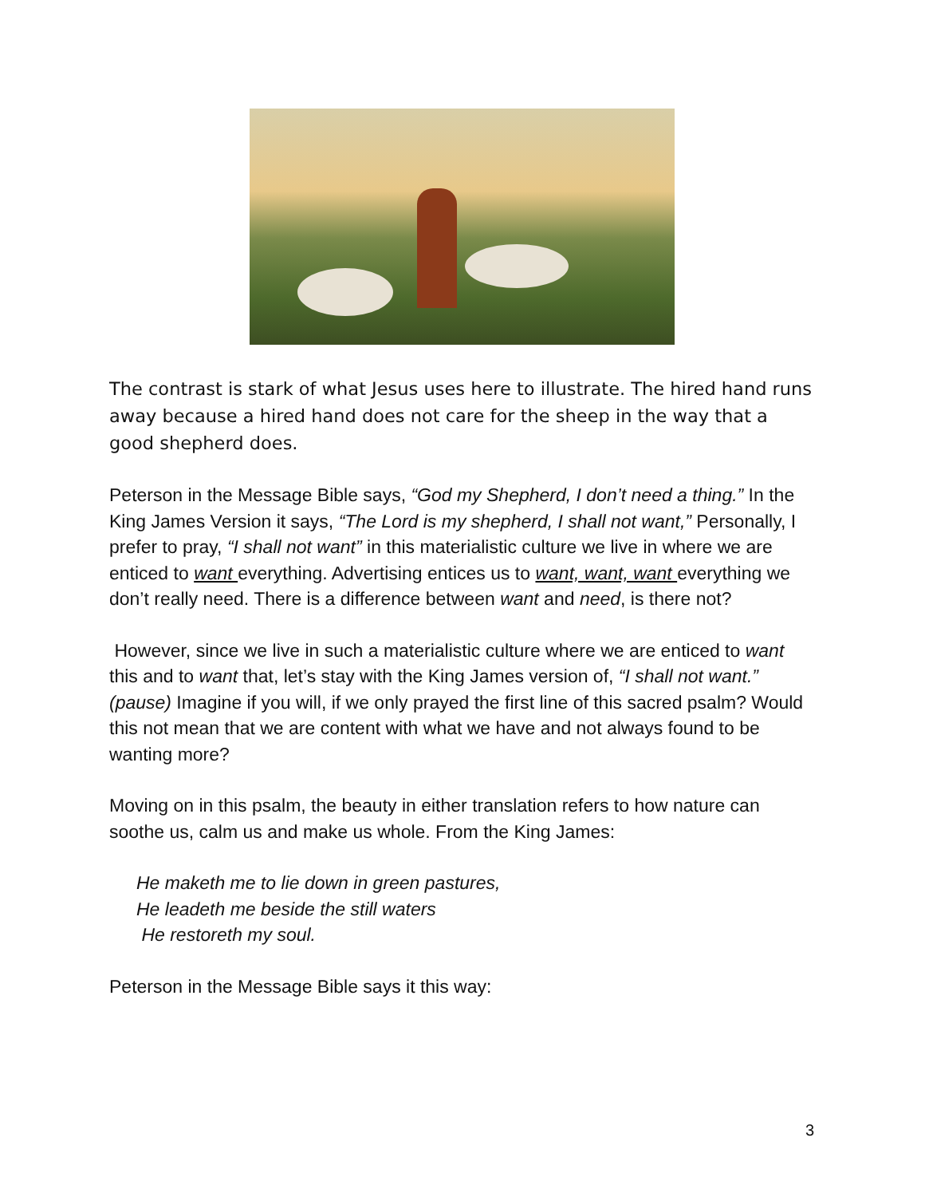The contrast is stark of what Jesus uses here to illustrate. The hired hand runs away because a hired hand does not care for the sheep in the way that a good shepherd does.
Peterson in the Message Bible says, “God my Shepherd, I don’t need a thing.” In the King James Version it says, “The Lord is my shepherd, I shall not want,” Personally, I prefer to pray, “I shall not want” in this materialistic culture we live in where we are enticed to want everything. Advertising entices us to want, want, want everything we don’t really need. There is a difference between want and need, is there not?
However, since we live in such a materialistic culture where we are enticed to want this and to want that, let’s stay with the King James version of, “I shall not want.” (pause) Imagine if you will, if we only prayed the first line of this sacred psalm? Would this not mean that we are content with what we have and not always found to be wanting more?
Moving on in this psalm, the beauty in either translation refers to how nature can soothe us, calm us and make us whole. From the King James:
He maketh me to lie down in green pastures,
He leadeth me beside the still waters
He restoreth my soul.
Peterson in the Message Bible says it this way:
3